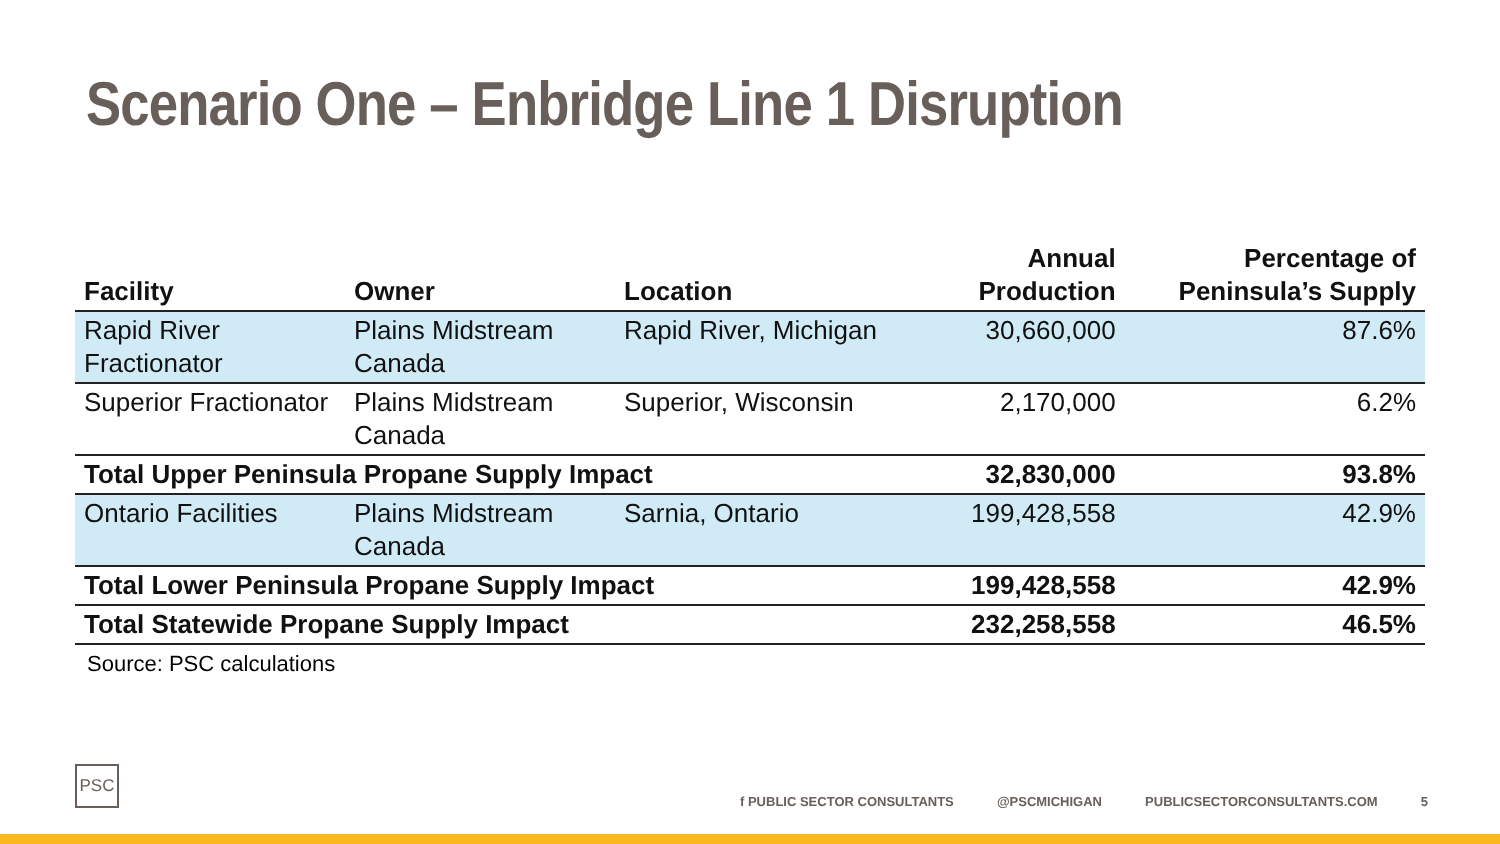Scenario One – Enbridge Line 1 Disruption
| Facility | Owner | Location | Annual Production | Percentage of Peninsula’s Supply |
| --- | --- | --- | --- | --- |
| Rapid River Fractionator | Plains Midstream Canada | Rapid River, Michigan | 30,660,000 | 87.6% |
| Superior Fractionator | Plains Midstream Canada | Superior, Wisconsin | 2,170,000 | 6.2% |
| Total Upper Peninsula Propane Supply Impact | | | 32,830,000 | 93.8% |
| Ontario Facilities | Plains Midstream Canada | Sarnia, Ontario | 199,428,558 | 42.9% |
| Total Lower Peninsula Propane Supply Impact | | | 199,428,558 | 42.9% |
| Total Statewide Propane Supply Impact | | | 232,258,558 | 46.5% |
Source: PSC calculations
PSC
f PUBLIC SECTOR CONSULTANTS @PSCMICHIGAN PUBLICSECTORCONSULTANTS.COM 5